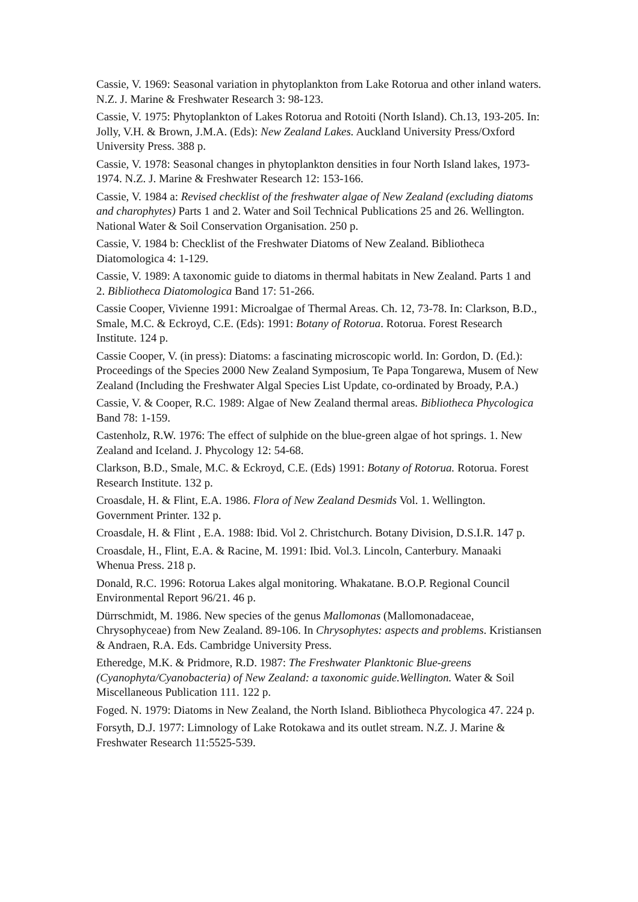Cassie, V. 1969: Seasonal variation in phytoplankton from Lake Rotorua and other inland waters. N.Z. J. Marine & Freshwater Research 3: 98-123.
Cassie, V. 1975: Phytoplankton of Lakes Rotorua and Rotoiti (North Island). Ch.13, 193-205. In: Jolly, V.H. & Brown, J.M.A. (Eds): New Zealand Lakes. Auckland University Press/Oxford University Press. 388 p.
Cassie, V. 1978: Seasonal changes in phytoplankton densities in four North Island lakes, 1973-1974. N.Z. J. Marine & Freshwater Research 12: 153-166.
Cassie, V. 1984 a: Revised checklist of the freshwater algae of New Zealand (excluding diatoms and charophytes) Parts 1 and 2. Water and Soil Technical Publications 25 and 26. Wellington. National Water & Soil Conservation Organisation. 250 p.
Cassie, V. 1984 b: Checklist of the Freshwater Diatoms of New Zealand. Bibliotheca Diatomologica 4: 1-129.
Cassie, V. 1989: A taxonomic guide to diatoms in thermal habitats in New Zealand. Parts 1 and 2. Bibliotheca Diatomologica Band 17: 51-266.
Cassie Cooper, Vivienne 1991: Microalgae of Thermal Areas. Ch. 12, 73-78. In: Clarkson, B.D., Smale, M.C. & Eckroyd, C.E. (Eds): 1991: Botany of Rotorua. Rotorua. Forest Research Institute. 124 p.
Cassie Cooper, V. (in press): Diatoms: a fascinating microscopic world. In: Gordon, D. (Ed.): Proceedings of the Species 2000 New Zealand Symposium, Te Papa Tongarewa, Musem of New Zealand (Including the Freshwater Algal Species List Update, co-ordinated by Broady, P.A.)
Cassie, V. & Cooper, R.C. 1989: Algae of New Zealand thermal areas. Bibliotheca Phycologica Band 78: 1-159.
Castenholz, R.W. 1976: The effect of sulphide on the blue-green algae of hot springs. 1. New Zealand and Iceland. J. Phycology 12: 54-68.
Clarkson, B.D., Smale, M.C. & Eckroyd, C.E. (Eds) 1991: Botany of Rotorua. Rotorua. Forest Research Institute. 132 p.
Croasdale, H. & Flint, E.A. 1986. Flora of New Zealand Desmids Vol. 1. Wellington. Government Printer. 132 p.
Croasdale, H. & Flint , E.A. 1988: Ibid. Vol 2. Christchurch. Botany Division, D.S.I.R. 147 p.
Croasdale, H., Flint, E.A. & Racine, M. 1991: Ibid. Vol.3. Lincoln, Canterbury. Manaaki Whenua Press. 218 p.
Donald, R.C. 1996: Rotorua Lakes algal monitoring. Whakatane. B.O.P. Regional Council Environmental Report 96/21. 46 p.
Dürrschmidt, M. 1986. New species of the genus Mallomonas (Mallomonadaceae, Chrysophyceae) from New Zealand. 89-106. In Chrysophytes: aspects and problems. Kristiansen & Andraen, R.A. Eds. Cambridge University Press.
Etheredge, M.K. & Pridmore, R.D. 1987: The Freshwater Planktonic Blue-greens (Cyanophyta/Cyanobacteria) of New Zealand: a taxonomic guide.Wellington. Water & Soil Miscellaneous Publication 111. 122 p.
Foged. N. 1979: Diatoms in New Zealand, the North Island. Bibliotheca Phycologica 47. 224 p.
Forsyth, D.J. 1977: Limnology of Lake Rotokawa and its outlet stream. N.Z. J. Marine & Freshwater Research 11:5525-539.